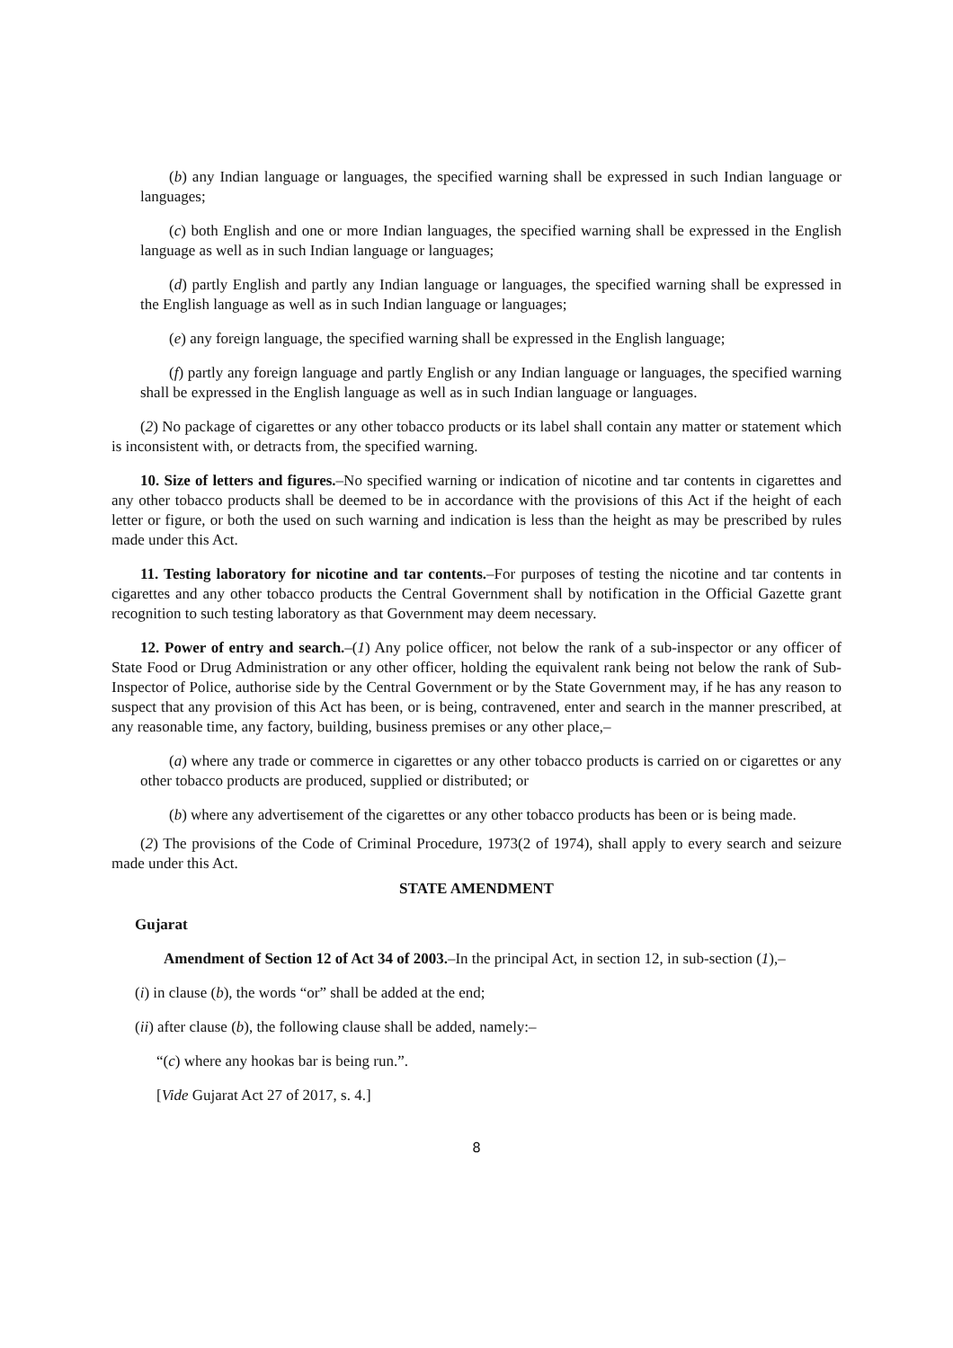(b) any Indian language or languages, the specified warning shall be expressed in such Indian language or languages;
(c) both English and one or more Indian languages, the specified warning shall be expressed in the English language as well as in such Indian language or languages;
(d) partly English and partly any Indian language or languages, the specified warning shall be expressed in the English language as well as in such Indian language or languages;
(e) any foreign language, the specified warning shall be expressed in the English language;
(f) partly any foreign language and partly English or any Indian language or languages, the specified warning shall be expressed in the English language as well as in such Indian language or languages.
(2) No package of cigarettes or any other tobacco products or its label shall contain any matter or statement which is inconsistent with, or detracts from, the specified warning.
10. Size of letters and figures.–No specified warning or indication of nicotine and tar contents in cigarettes and any other tobacco products shall be deemed to be in accordance with the provisions of this Act if the height of each letter or figure, or both the used on such warning and indication is less than the height as may be prescribed by rules made under this Act.
11. Testing laboratory for nicotine and tar contents.–For purposes of testing the nicotine and tar contents in cigarettes and any other tobacco products the Central Government shall by notification in the Official Gazette grant recognition to such testing laboratory as that Government may deem necessary.
12. Power of entry and search.–(1) Any police officer, not below the rank of a sub-inspector or any officer of State Food or Drug Administration or any other officer, holding the equivalent rank being not below the rank of Sub-Inspector of Police, authorise side by the Central Government or by the State Government may, if he has any reason to suspect that any provision of this Act has been, or is being, contravened, enter and search in the manner prescribed, at any reasonable time, any factory, building, business premises or any other place,–
(a) where any trade or commerce in cigarettes or any other tobacco products is carried on or cigarettes or any other tobacco products are produced, supplied or distributed; or
(b) where any advertisement of the cigarettes or any other tobacco products has been or is being made.
(2) The provisions of the Code of Criminal Procedure, 1973(2 of 1974), shall apply to every search and seizure made under this Act.
STATE AMENDMENT
Gujarat
Amendment of Section 12 of Act 34 of 2003.–In the principal Act, in section 12, in sub-section (1),–
(i) in clause (b), the words “or” shall be added at the end;
(ii) after clause (b), the following clause shall be added, namely:–
“(c) where any hookas bar is being run.”.
[Vide Gujarat Act 27 of 2017, s. 4.]
8